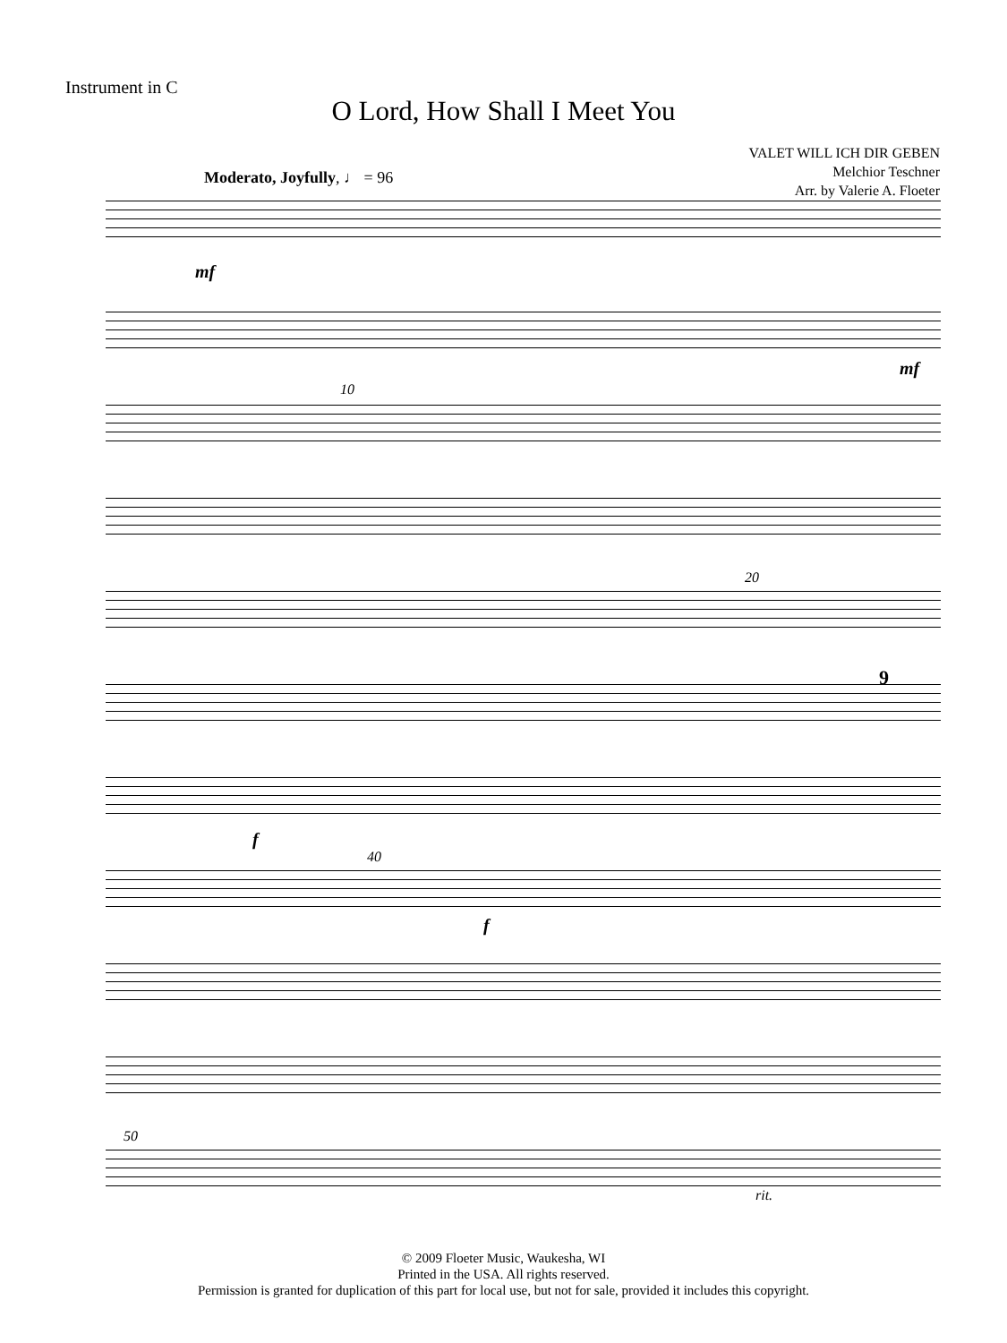Instrument in C
O Lord, How Shall I Meet You
VALET WILL ICH DIR GEBEN
Melchior Teschner
Arr. by Valerie A. Floeter
Moderato, Joyfully, ♩ = 96
mf
mf
10
20
9
f
40
f
50
rit.
© 2009 Floeter Music, Waukesha, WI
Printed in the USA. All rights reserved.
Permission is granted for duplication of this part for local use, but not for sale, provided it includes this copyright.